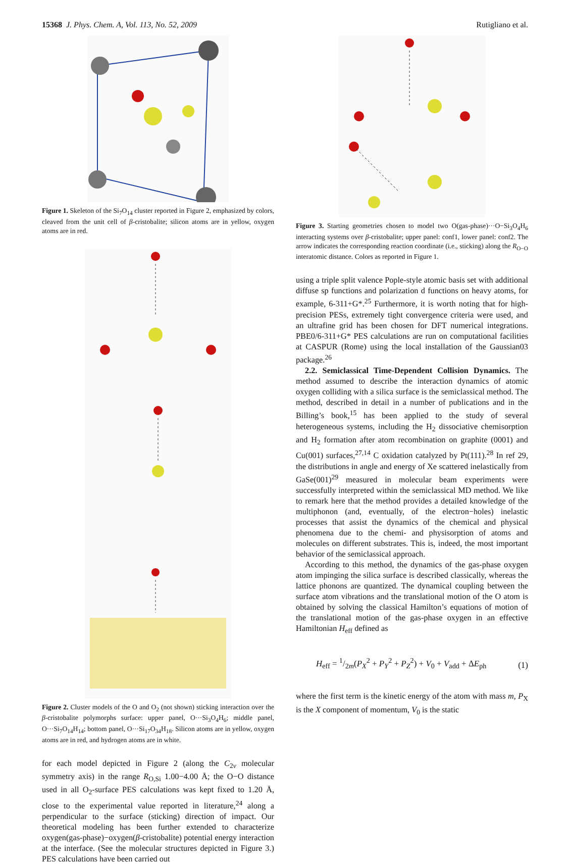15368 J. Phys. Chem. A, Vol. 113, No. 52, 2009 Rutigliano et al.
Figure 1. Skeleton of the Si<sub>7</sub>O<sub>14</sub> cluster reported in Figure 2, emphasized by colors, cleaved from the unit cell of β-cristobalite; silicon atoms are in yellow, oxygen atoms are in red.
Figure 2. Cluster models of the O and O<sub>2</sub> (not shown) sticking interaction over the β-cristobalite polymorphs surface: upper panel, O···Si<sub>3</sub>O<sub>4</sub>H<sub>6</sub>; middle panel, O···Si<sub>7</sub>O<sub>14</sub>H<sub>14</sub>; bottom panel, O···Si<sub>17</sub>O<sub>34</sub>H<sub>18</sub>. Silicon atoms are in yellow, oxygen atoms are in red, and hydrogen atoms are in white.
for each model depicted in Figure 2 (along the C<sub>2v</sub> molecular symmetry axis) in the range R<sub>O,Si</sub> 1.00−4.00 Å; the O−O distance used in all O<sub>2</sub>-surface PES calculations was kept fixed to 1.20 Å, close to the experimental value reported in literature,<sup>24</sup> along a perpendicular to the surface (sticking) direction of impact. Our theoretical modeling has been further extended to characterize oxygen(gas-phase)−oxygen(β-cristobalite) potential energy interaction at the interface. (See the molecular structures depicted in Figure 3.) PES calculations have been carried out
Figure 3. Starting geometries chosen to model two O(gas-phase)···O−Si<sub>3</sub>O<sub>4</sub>H<sub>6</sub> interacting systems over β-cristobalite; upper panel: conf1, lower panel: conf2. The arrow indicates the corresponding reaction coordinate (i.e., sticking) along the R<sub>O−O</sub> interatomic distance. Colors as reported in Figure 1.
using a triple split valence Pople-style atomic basis set with additional diffuse sp functions and polarization d functions on heavy atoms, for example, 6-311+G*.<sup>25</sup> Furthermore, it is worth noting that for high-precision PESs, extremely tight convergence criteria were used, and an ultrafine grid has been chosen for DFT numerical integrations. PBE0/6-311+G* PES calculations are run on computational facilities at CASPUR (Rome) using the local installation of the Gaussian03 package.<sup>26</sup>
2.2. Semiclassical Time-Dependent Collision Dynamics. The method assumed to describe the interaction dynamics of atomic oxygen colliding with a silica surface is the semiclassical method. The method, described in detail in a number of publications and in the Billing’s book,<sup>15</sup> has been applied to the study of several heterogeneous systems, including the H<sub>2</sub> dissociative chemisorption and H<sub>2</sub> formation after atom recombination on graphite (0001) and Cu(001) surfaces,<sup>27,14</sup> C oxidation catalyzed by Pt(111).<sup>28</sup> In ref 29, the distributions in angle and energy of Xe scattered inelastically from GaSe(001)<sup>29</sup> measured in molecular beam experiments were successfully interpreted within the semiclassical MD method. We like to remark here that the method provides a detailed knowledge of the multiphonon (and, eventually, of the electron−holes) inelastic processes that assist the dynamics of the chemical and physical phenomena due to the chemi- and physisorption of atoms and molecules on different substrates. This is, indeed, the most important behavior of the semiclassical approach.
According to this method, the dynamics of the gas-phase oxygen atom impinging the silica surface is described classically, whereas the lattice phonons are quantized. The dynamical coupling between the surface atom vibrations and the translational motion of the O atom is obtained by solving the classical Hamilton’s equations of motion of the translational motion of the gas-phase oxygen in an effective Hamiltonian H<sub>eff</sub> defined as
H<sub>eff</sub> = 1/2m(P<sub>X</sub><sup>2</sup> + P<sub>Y</sub><sup>2</sup> + P<sub>Z</sub><sup>2</sup>) + V<sub>0</sub> + V<sub>add</sub> + ΔE<sub>ph</sub> (1)
where the first term is the kinetic energy of the atom with mass m, P<sub>X</sub> is the X component of momentum, V<sub>0</sub> is the static